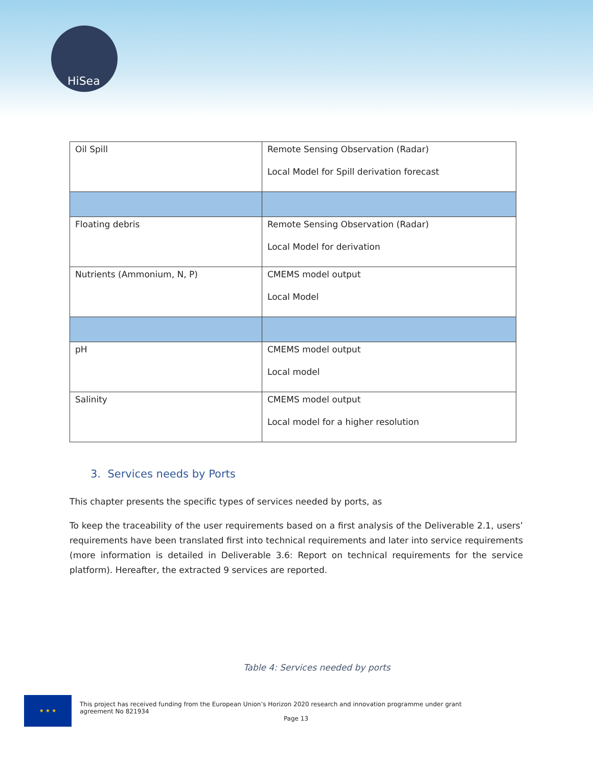HiSea
| Oil Spill | Remote Sensing Observation (Radar) Local Model for Spill derivation forecast |
| Floating debris | Remote Sensing Observation (Radar) Local Model for derivation |
| Nutrients (Ammonium, N, P) | CMEMS model output Local Model |
| pH | CMEMS model output Local model |
| Salinity | CMEMS model output Local model for a higher resolution |
3. Services needs by Ports
This chapter presents the specific types of services needed by ports, as
To keep the traceability of the user requirements based on a first analysis of the Deliverable 2.1, users’ requirements have been translated first into technical requirements and later into service requirements (more information is detailed in Deliverable 3.6: Report on technical requirements for the service platform). Hereafter, the extracted 9 services are reported.
Table 4: Services needed by ports
★ ★ ★
This project has received funding from the European Union’s Horizon 2020 research and innovation programme under grant agreement No 821934
Page 13